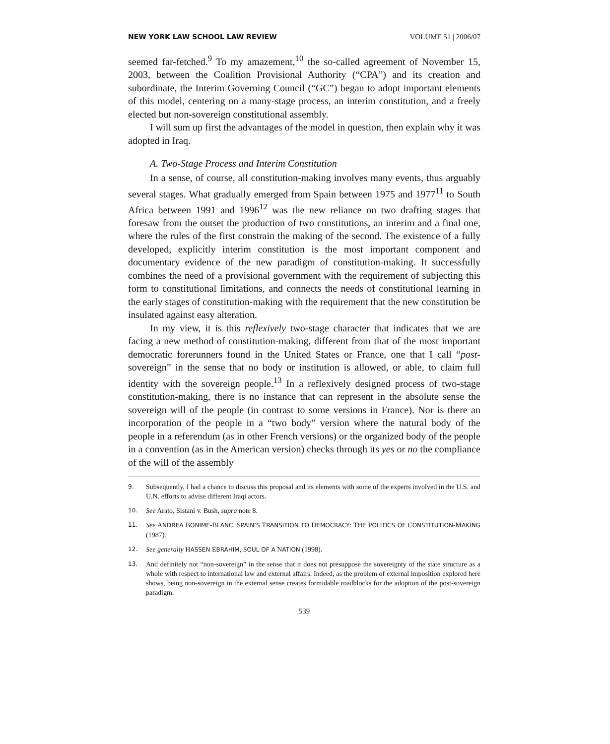NEW YORK LAW SCHOOL LAW REVIEW VOLUME 51 | 2006/07
seemed far-fetched.<sup>9</sup> To my amazement,<sup>10</sup> the so-called agreement of November 15, 2003, between the Coalition Provisional Authority (“CPA”) and its creation and subordinate, the Interim Governing Council (“GC”) began to adopt important elements of this model, centering on a many-stage process, an interim constitution, and a freely elected but non-sovereign constitutional assembly.
I will sum up first the advantages of the model in question, then explain why it was adopted in Iraq.
A. Two-Stage Process and Interim Constitution
In a sense, of course, all constitution-making involves many events, thus arguably several stages. What gradually emerged from Spain between 1975 and 1977<sup>11</sup> to South Africa between 1991 and 1996<sup>12</sup> was the new reliance on two drafting stages that foresaw from the outset the production of two constitutions, an interim and a final one, where the rules of the first constrain the making of the second. The existence of a fully developed, explicitly interim constitution is the most important component and documentary evidence of the new paradigm of constitution-making. It successfully combines the need of a provisional government with the requirement of subjecting this form to constitutional limitations, and connects the needs of constitutional learning in the early stages of constitution-making with the requirement that the new constitution be insulated against easy alteration.
In my view, it is this reflexively two-stage character that indicates that we are facing a new method of constitution-making, different from that of the most important democratic forerunners found in the United States or France, one that I call “post-sovereign” in the sense that no body or institution is allowed, or able, to claim full identity with the sovereign people.<sup>13</sup> In a reflexively designed process of two-stage constitution-making, there is no instance that can represent in the absolute sense the sovereign will of the people (in contrast to some versions in France). Nor is there an incorporation of the people in a “two body” version where the natural body of the people in a referendum (as in other French versions) or the organized body of the people in a convention (as in the American version) checks through its yes or no the compliance of the will of the assembly
9.
Subsequently, I had a chance to discuss this proposal and its elements with some of the experts involved in the U.S. and U.N. efforts to advise different Iraqi actors.
10.
See Arato, Sistani v. Bush, supra note 8.
11.
See ANDREA BONIME-BLANC, SPAIN’S TRANSITION TO DEMOCRACY: THE POLITICS OF CONSTITUTION-MAKING (1987).
12.
See generally HASSEN EBRAHIM, SOUL OF A NATION (1998).
13.
And definitely not “non-sovereign” in the sense that it does not presuppose the sovereignty of the state structure as a whole with respect to international law and external affairs. Indeed, as the problem of external imposition explored here shows, being non-sovereign in the external sense creates formidable roadblocks for the adoption of the post-sovereign paradigm.
539